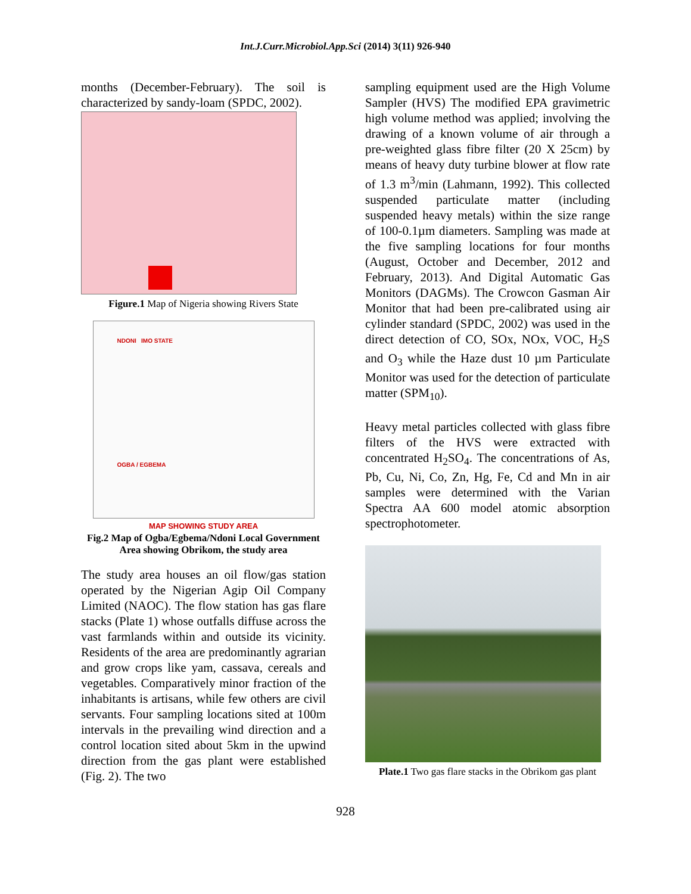Int.J.Curr.Microbiol.App.Sci (2014) 3(11) 926-940
months (December-February). The soil is characterized by sandy-loam (SPDC, 2002).
Figure.1 Map of Nigeria showing Rivers State
NDONI IMO STATE
OGBA / EGBEMA
MAP SHOWING STUDY AREA
Fig.2 Map of Ogba/Egbema/Ndoni Local Government Area showing Obrikom, the study area
The study area houses an oil flow/gas station operated by the Nigerian Agip Oil Company Limited (NAOC). The flow station has gas flare stacks (Plate 1) whose outfalls diffuse across the vast farmlands within and outside its vicinity. Residents of the area are predominantly agrarian and grow crops like yam, cassava, cereals and vegetables. Comparatively minor fraction of the inhabitants is artisans, while few others are civil servants. Four sampling locations sited at 100m intervals in the prevailing wind direction and a control location sited about 5km in the upwind direction from the gas plant were established (Fig. 2). The two
sampling equipment used are the High Volume Sampler (HVS) The modified EPA gravimetric high volume method was applied; involving the drawing of a known volume of air through a pre-weighted glass fibre filter (20 X 25cm) by means of heavy duty turbine blower at flow rate of 1.3 m<sup>3</sup>/min (Lahmann, 1992). This collected suspended particulate matter (including suspended heavy metals) within the size range of 100-0.1µm diameters. Sampling was made at the five sampling locations for four months (August, October and December, 2012 and February, 2013). And Digital Automatic Gas Monitors (DAGMs). The Crowcon Gasman Air Monitor that had been pre-calibrated using air cylinder standard (SPDC, 2002) was used in the direct detection of CO, SOx, NOx, VOC, H<sub>2</sub>S and O<sub>3</sub> while the Haze dust 10 µm Particulate Monitor was used for the detection of particulate matter (SPM<sub>10</sub>).
Heavy metal particles collected with glass fibre filters of the HVS were extracted with concentrated H<sub>2</sub>SO<sub>4</sub>. The concentrations of As, Pb, Cu, Ni, Co, Zn, Hg, Fe, Cd and Mn in air samples were determined with the Varian Spectra AA 600 model atomic absorption spectrophotometer.
Plate.1 Two gas flare stacks in the Obrikom gas plant
928